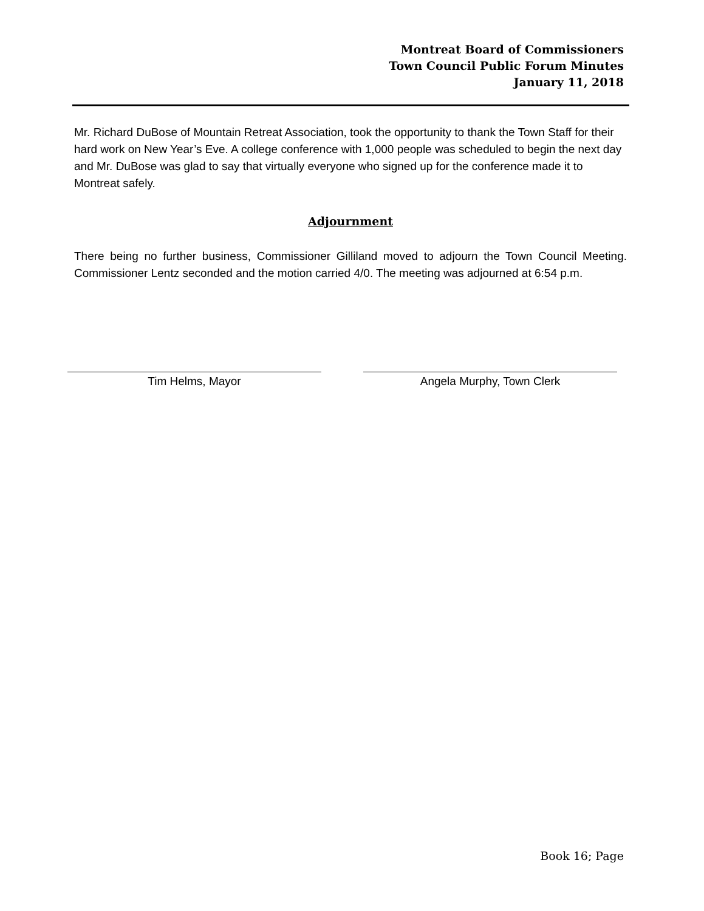Montreat Board of Commissioners
Town Council Public Forum Minutes
January 11, 2018
Mr. Richard DuBose of Mountain Retreat Association, took the opportunity to thank the Town Staff for their hard work on New Year’s Eve. A college conference with 1,000 people was scheduled to begin the next day and Mr. DuBose was glad to say that virtually everyone who signed up for the conference made it to Montreat safely.
Adjournment
There being no further business, Commissioner Gilliland moved to adjourn the Town Council Meeting. Commissioner Lentz seconded and the motion carried 4/0. The meeting was adjourned at 6:54 p.m.
Tim Helms, Mayor Angela Murphy, Town Clerk
Book 16; Page